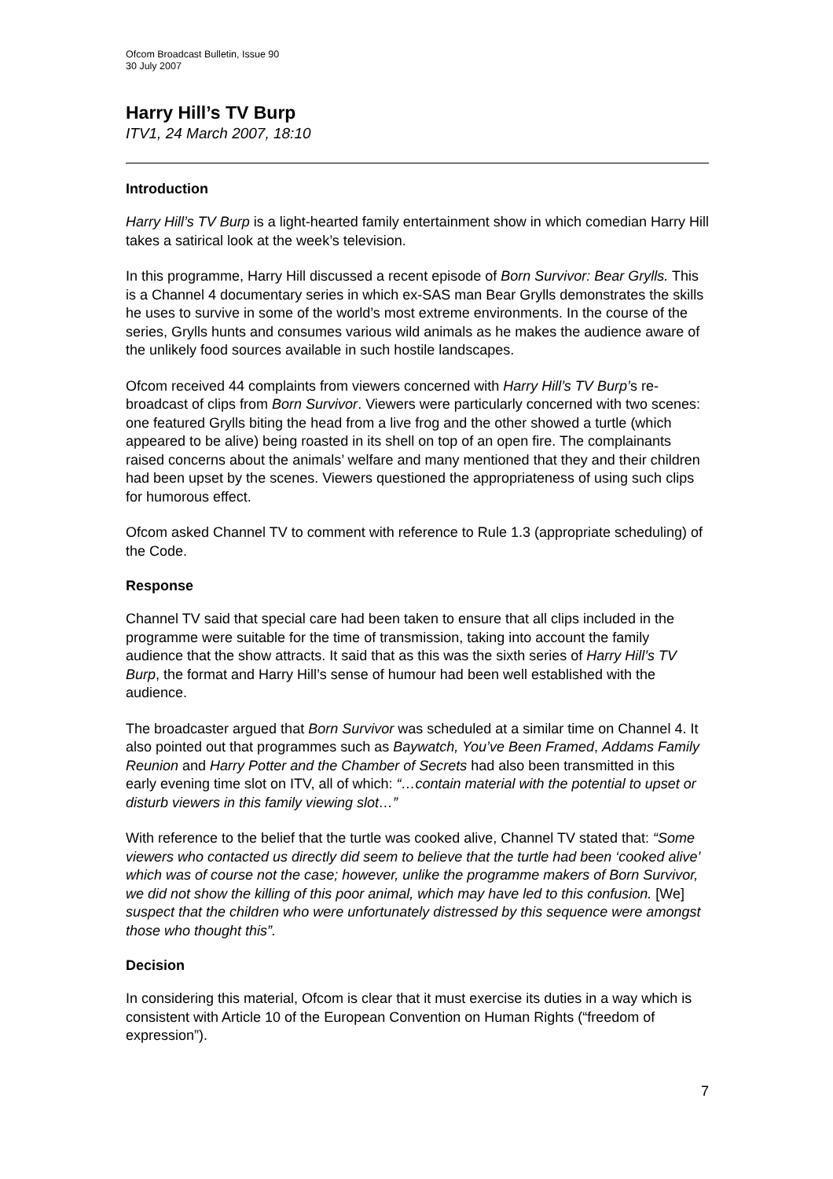Ofcom Broadcast Bulletin, Issue 90
30 July 2007
Harry Hill’s TV Burp
ITV1, 24 March 2007, 18:10
Introduction
Harry Hill’s TV Burp is a light-hearted family entertainment show in which comedian Harry Hill takes a satirical look at the week’s television.
In this programme, Harry Hill discussed a recent episode of Born Survivor: Bear Grylls. This is a Channel 4 documentary series in which ex-SAS man Bear Grylls demonstrates the skills he uses to survive in some of the world’s most extreme environments. In the course of the series, Grylls hunts and consumes various wild animals as he makes the audience aware of the unlikely food sources available in such hostile landscapes.
Ofcom received 44 complaints from viewers concerned with Harry Hill’s TV Burp’s re-broadcast of clips from Born Survivor. Viewers were particularly concerned with two scenes: one featured Grylls biting the head from a live frog and the other showed a turtle (which appeared to be alive) being roasted in its shell on top of an open fire. The complainants raised concerns about the animals’ welfare and many mentioned that they and their children had been upset by the scenes. Viewers questioned the appropriateness of using such clips for humorous effect.
Ofcom asked Channel TV to comment with reference to Rule 1.3 (appropriate scheduling) of the Code.
Response
Channel TV said that special care had been taken to ensure that all clips included in the programme were suitable for the time of transmission, taking into account the family audience that the show attracts. It said that as this was the sixth series of Harry Hill’s TV Burp, the format and Harry Hill’s sense of humour had been well established with the audience.
The broadcaster argued that Born Survivor was scheduled at a similar time on Channel 4. It also pointed out that programmes such as Baywatch, You’ve Been Framed, Addams Family Reunion and Harry Potter and the Chamber of Secrets had also been transmitted in this early evening time slot on ITV, all of which: “…contain material with the potential to upset or disturb viewers in this family viewing slot…”
With reference to the belief that the turtle was cooked alive, Channel TV stated that: “Some viewers who contacted us directly did seem to believe that the turtle had been ‘cooked alive’ which was of course not the case; however, unlike the programme makers of Born Survivor, we did not show the killing of this poor animal, which may have led to this confusion. [We] suspect that the children who were unfortunately distressed by this sequence were amongst those who thought this”.
Decision
In considering this material, Ofcom is clear that it must exercise its duties in a way which is consistent with Article 10 of the European Convention on Human Rights (“freedom of expression”).
7